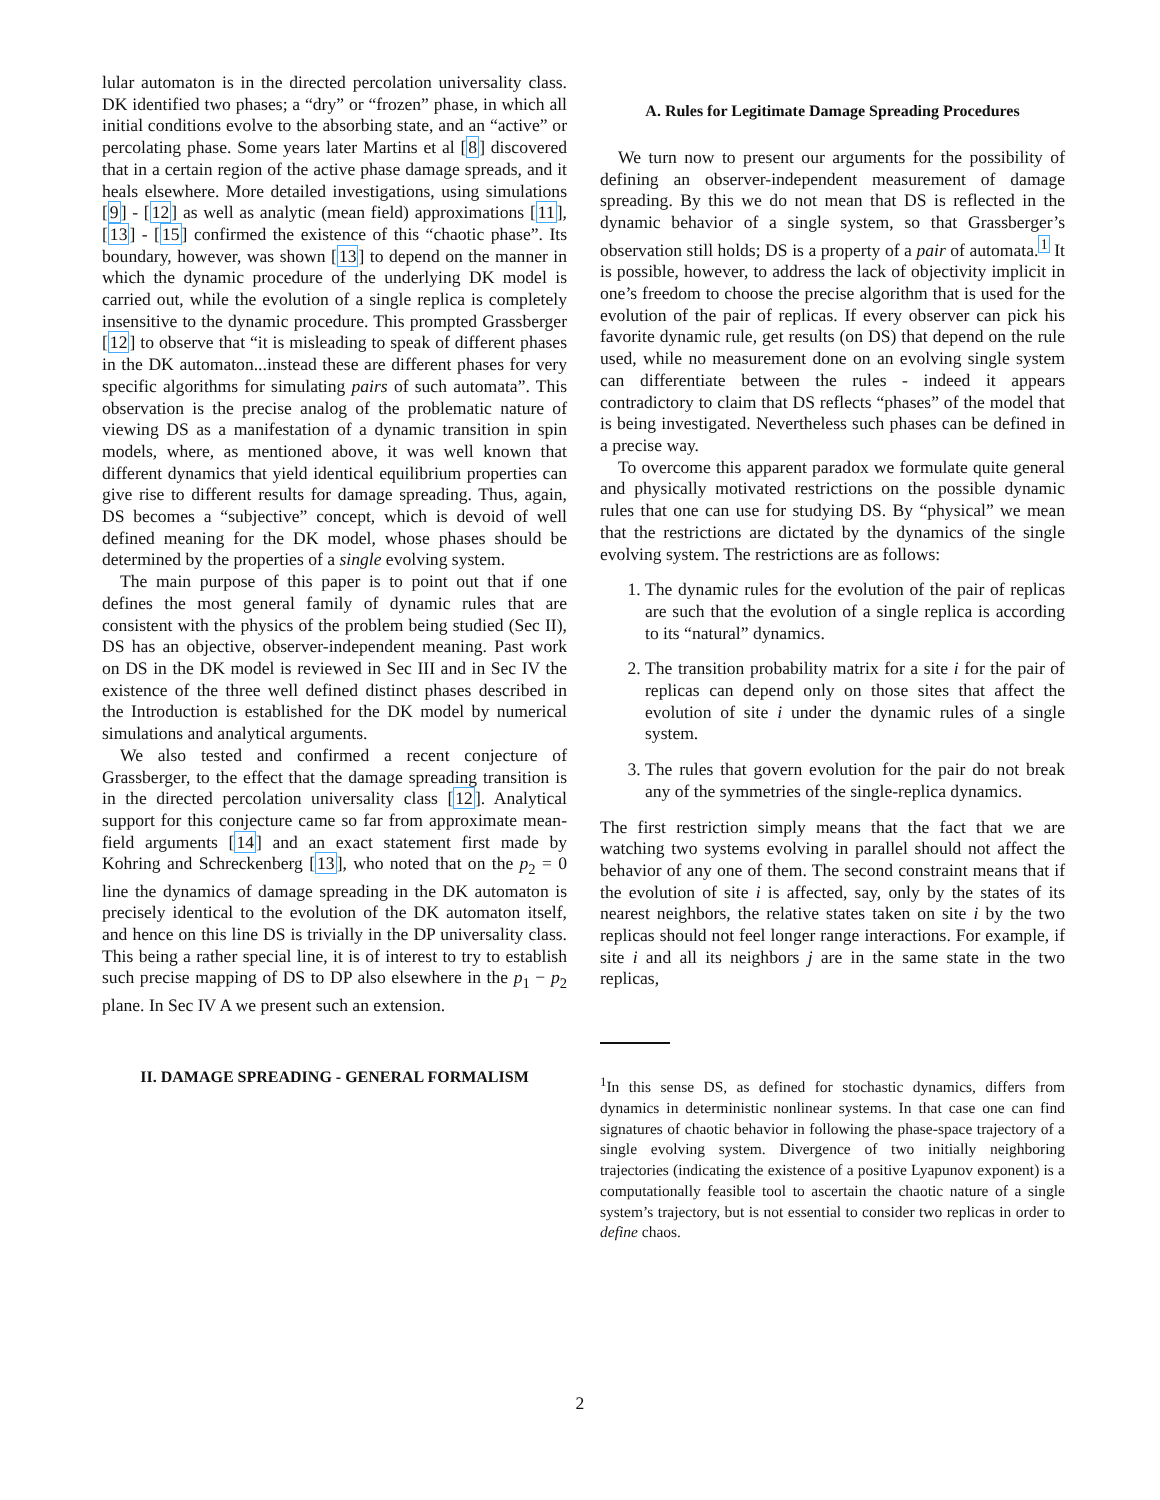lular automaton is in the directed percolation universality class. DK identified two phases; a “dry” or “frozen” phase, in which all initial conditions evolve to the absorbing state, and an “active” or percolating phase. Some years later Martins et al [8] discovered that in a certain region of the active phase damage spreads, and it heals elsewhere. More detailed investigations, using simulations [9] - [12] as well as analytic (mean field) approximations [11], [13] - [15] confirmed the existence of this “chaotic phase”. Its boundary, however, was shown [13] to depend on the manner in which the dynamic procedure of the underlying DK model is carried out, while the evolution of a single replica is completely insensitive to the dynamic procedure. This prompted Grassberger [12] to observe that “it is misleading to speak of different phases in the DK automaton...instead these are different phases for very specific algorithms for simulating pairs of such automata”. This observation is the precise analog of the problematic nature of viewing DS as a manifestation of a dynamic transition in spin models, where, as mentioned above, it was well known that different dynamics that yield identical equilibrium properties can give rise to different results for damage spreading. Thus, again, DS becomes a “subjective” concept, which is devoid of well defined meaning for the DK model, whose phases should be determined by the properties of a single evolving system.
The main purpose of this paper is to point out that if one defines the most general family of dynamic rules that are consistent with the physics of the problem being studied (Sec II), DS has an objective, observer-independent meaning. Past work on DS in the DK model is reviewed in Sec III and in Sec IV the existence of the three well defined distinct phases described in the Introduction is established for the DK model by numerical simulations and analytical arguments.
We also tested and confirmed a recent conjecture of Grassberger, to the effect that the damage spreading transition is in the directed percolation universality class [12]. Analytical support for this conjecture came so far from approximate mean-field arguments [14] and an exact statement first made by Kohring and Schreckenberg [13], who noted that on the p<sub>2</sub> = 0 line the dynamics of damage spreading in the DK automaton is precisely identical to the evolution of the DK automaton itself, and hence on this line DS is trivially in the DP universality class. This being a rather special line, it is of interest to try to establish such precise mapping of DS to DP also elsewhere in the p<sub>1</sub> − p<sub>2</sub> plane. In Sec IV A we present such an extension.
II. DAMAGE SPREADING - GENERAL FORMALISM
A. Rules for Legitimate Damage Spreading Procedures
We turn now to present our arguments for the possibility of defining an observer-independent measurement of damage spreading. By this we do not mean that DS is reflected in the dynamic behavior of a single system, so that Grassberger’s observation still holds; DS is a property of a pair of automata.<sup>1</sup> It is possible, however, to address the lack of objectivity implicit in one’s freedom to choose the precise algorithm that is used for the evolution of the pair of replicas. If every observer can pick his favorite dynamic rule, get results (on DS) that depend on the rule used, while no measurement done on an evolving single system can differentiate between the rules - indeed it appears contradictory to claim that DS reflects “phases” of the model that is being investigated. Nevertheless such phases can be defined in a precise way.
To overcome this apparent paradox we formulate quite general and physically motivated restrictions on the possible dynamic rules that one can use for studying DS. By “physical” we mean that the restrictions are dictated by the dynamics of the single evolving system. The restrictions are as follows:
1. The dynamic rules for the evolution of the pair of replicas are such that the evolution of a single replica is according to its “natural” dynamics.
2. The transition probability matrix for a site i for the pair of replicas can depend only on those sites that affect the evolution of site i under the dynamic rules of a single system.
3. The rules that govern evolution for the pair do not break any of the symmetries of the single-replica dynamics.
The first restriction simply means that the fact that we are watching two systems evolving in parallel should not affect the behavior of any one of them. The second constraint means that if the evolution of site i is affected, say, only by the states of its nearest neighbors, the relative states taken on site i by the two replicas should not feel longer range interactions. For example, if site i and all its neighbors j are in the same state in the two replicas,
<sup>1</sup> In this sense DS, as defined for stochastic dynamics, differs from dynamics in deterministic nonlinear systems. In that case one can find signatures of chaotic behavior in following the phase-space trajectory of a single evolving system. Divergence of two initially neighboring trajectories (indicating the existence of a positive Lyapunov exponent) is a computationally feasible tool to ascertain the chaotic nature of a single system’s trajectory, but is not essential to consider two replicas in order to define chaos.
2